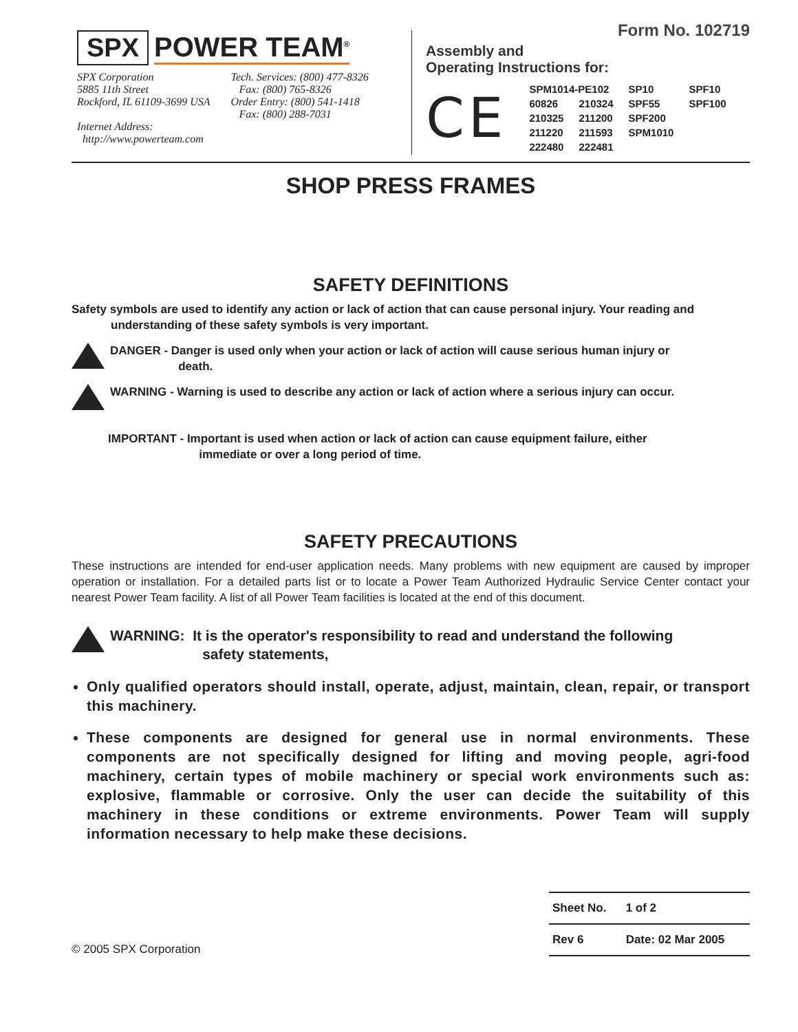Form No. 102719
SPX POWER TEAM<sup>®</sup>
SPX Corporation
5885 11th Street
Rockford, IL 61109-3699 USA
Internet Address:
http://www.powerteam.com
Tech. Services: (800) 477-8326
Fax: (800) 765-8326
Order Entry: (800) 541-1418
Fax: (800) 288-7031
Assembly and
Operating Instructions for:
CE
| SPM1014-PE102 | | SP10 | SPF10 |
| 60826 | 210324 | SPF55 | SPF100 |
| 210325 | 211200 | SPF200 | |
| 211220 | 211593 | SPM1010 | |
| 222480 | 222481 | | |
SHOP PRESS FRAMES
SAFETY DEFINITIONS
Safety symbols are used to identify any action or lack of action that can cause personal injury. Your reading and understanding of these safety symbols is very important.
DANGER - Danger is used only when your action or lack of action will cause serious human injury or
death.
WARNING - Warning is used to describe any action or lack of action where a serious injury can occur.
IMPORTANT - Important is used when action or lack of action can cause equipment failure, either
immediate or over a long period of time.
SAFETY PRECAUTIONS
These instructions are intended for end-user application needs. Many problems with new equipment are caused by improper operation or installation. For a detailed parts list or to locate a Power Team Authorized Hydraulic Service Center contact your nearest Power Team facility. A list of all Power Team facilities is located at the end of this document.
WARNING: It is the operator's responsibility to read and understand the following
safety statements,
Only qualified operators should install, operate, adjust, maintain, clean, repair, or transport this machinery.
These components are designed for general use in normal environments. These components are not specifically designed for lifting and moving people, agri-food machinery, certain types of mobile machinery or special work environments such as: explosive, flammable or corrosive. Only the user can decide the suitability of this machinery in these conditions or extreme environments. Power Team will supply information necessary to help make these decisions.
© 2005 SPX Corporation
| Sheet No. | 1 of 2 |
| Rev 6 | Date: 02 Mar 2005 |